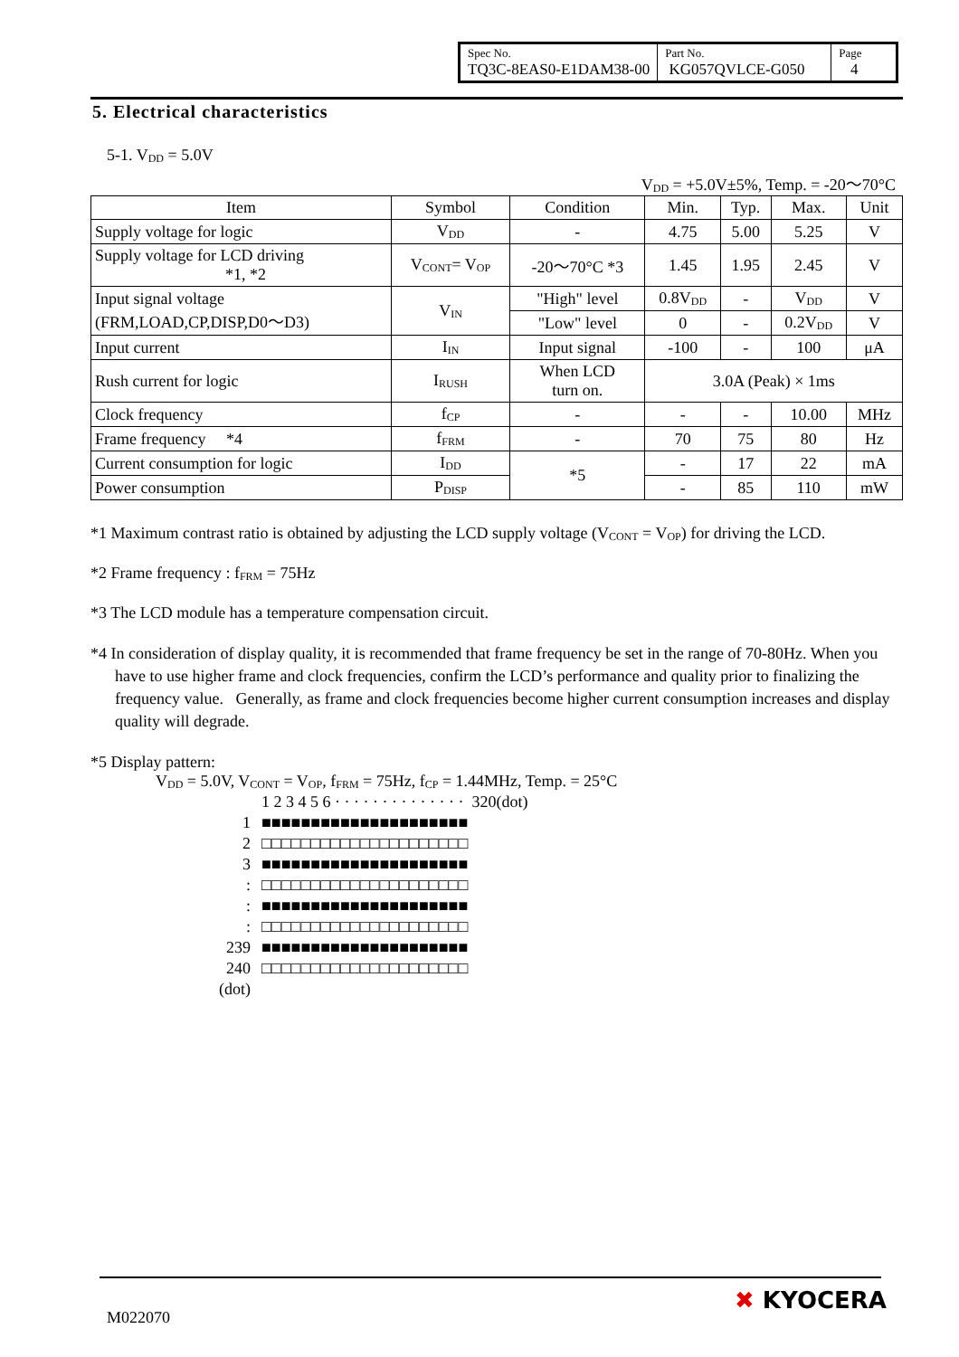| Spec No. TQ3C-8EAS0-E1DAM38-00 | Part No. KG057QVLCE-G050 | Page 4 |
5. Electrical characteristics
5-1. V<sub>DD</sub> = 5.0V
V<sub>DD</sub> = +5.0V±5%, Temp. = -20～70°C
| Item | Symbol | Condition | Min. | Typ. | Max. | Unit |
| Supply voltage for logic | V<sub>DD</sub> | - | 4.75 | 5.00 | 5.25 | V |
| Supply voltage for LCD driving *1, *2 | V<sub>CONT</sub>= V<sub>OP</sub> | -20～70°C *3 | 1.45 | 1.95 | 2.45 | V |
| Input signal voltage (FRM,LOAD,CP,DISP,D0～D3) | V<sub>IN</sub> | "High" level | 0.8V<sub>DD</sub> | - | V<sub>DD</sub> | V |
| | | "Low" level | 0 | - | 0.2V<sub>DD</sub> | V |
| Input current | I<sub>IN</sub> | Input signal | -100 | - | 100 | μA |
| Rush current for logic | I<sub>RUSH</sub> | When LCD turn on. | 3.0A (Peak) × 1ms | | | |
| Clock frequency | f<sub>CP</sub> | - | - | - | 10.00 | MHz |
| Frame frequency *4 | f<sub>FRM</sub> | - | 70 | 75 | 80 | Hz |
| Current consumption for logic | I<sub>DD</sub> | *5 | - | 17 | 22 | mA |
| Power consumption | P<sub>DISP</sub> | | - | 85 | 110 | mW |
*1 Maximum contrast ratio is obtained by adjusting the LCD supply voltage (V<sub>CONT</sub> = V<sub>OP</sub>) for driving the LCD.
*2 Frame frequency : f<sub>FRM</sub> = 75Hz
*3 The LCD module has a temperature compensation circuit.
*4 In consideration of display quality, it is recommended that frame frequency be set in the range of 70-80Hz. When you have to use higher frame and clock frequencies, confirm the LCD’s performance and quality prior to finalizing the frequency value. Generally, as frame and clock frequencies become higher current consumption increases and display quality will degrade.
*5 Display pattern:
V<sub>DD</sub> = 5.0V, V<sub>CONT</sub> = V<sub>OP</sub>, f<sub>FRM</sub> = 75Hz, f<sub>CP</sub> = 1.44MHz, Temp. = 25°C
| | 1 2 3 4 5 6 · · · · · · · · · · · · · · 320(dot) |
| 1 | ■■■■■■■■■■■■■■■■■■■■■ |
| 2 | □□□□□□□□□□□□□□□□□□□□□ |
| 3 | ■■■■■■■■■■■■■■■■■■■■■ |
| : | □□□□□□□□□□□□□□□□□□□□□ |
| : | ■■■■■■■■■■■■■■■■■■■■■ |
| : | □□□□□□□□□□□□□□□□□□□□□ |
| 239 | ■■■■■■■■■■■■■■■■■■■■■ |
| 240 | □□□□□□□□□□□□□□□□□□□□□ |
| (dot) | |
M022070
✖ KYOCERA